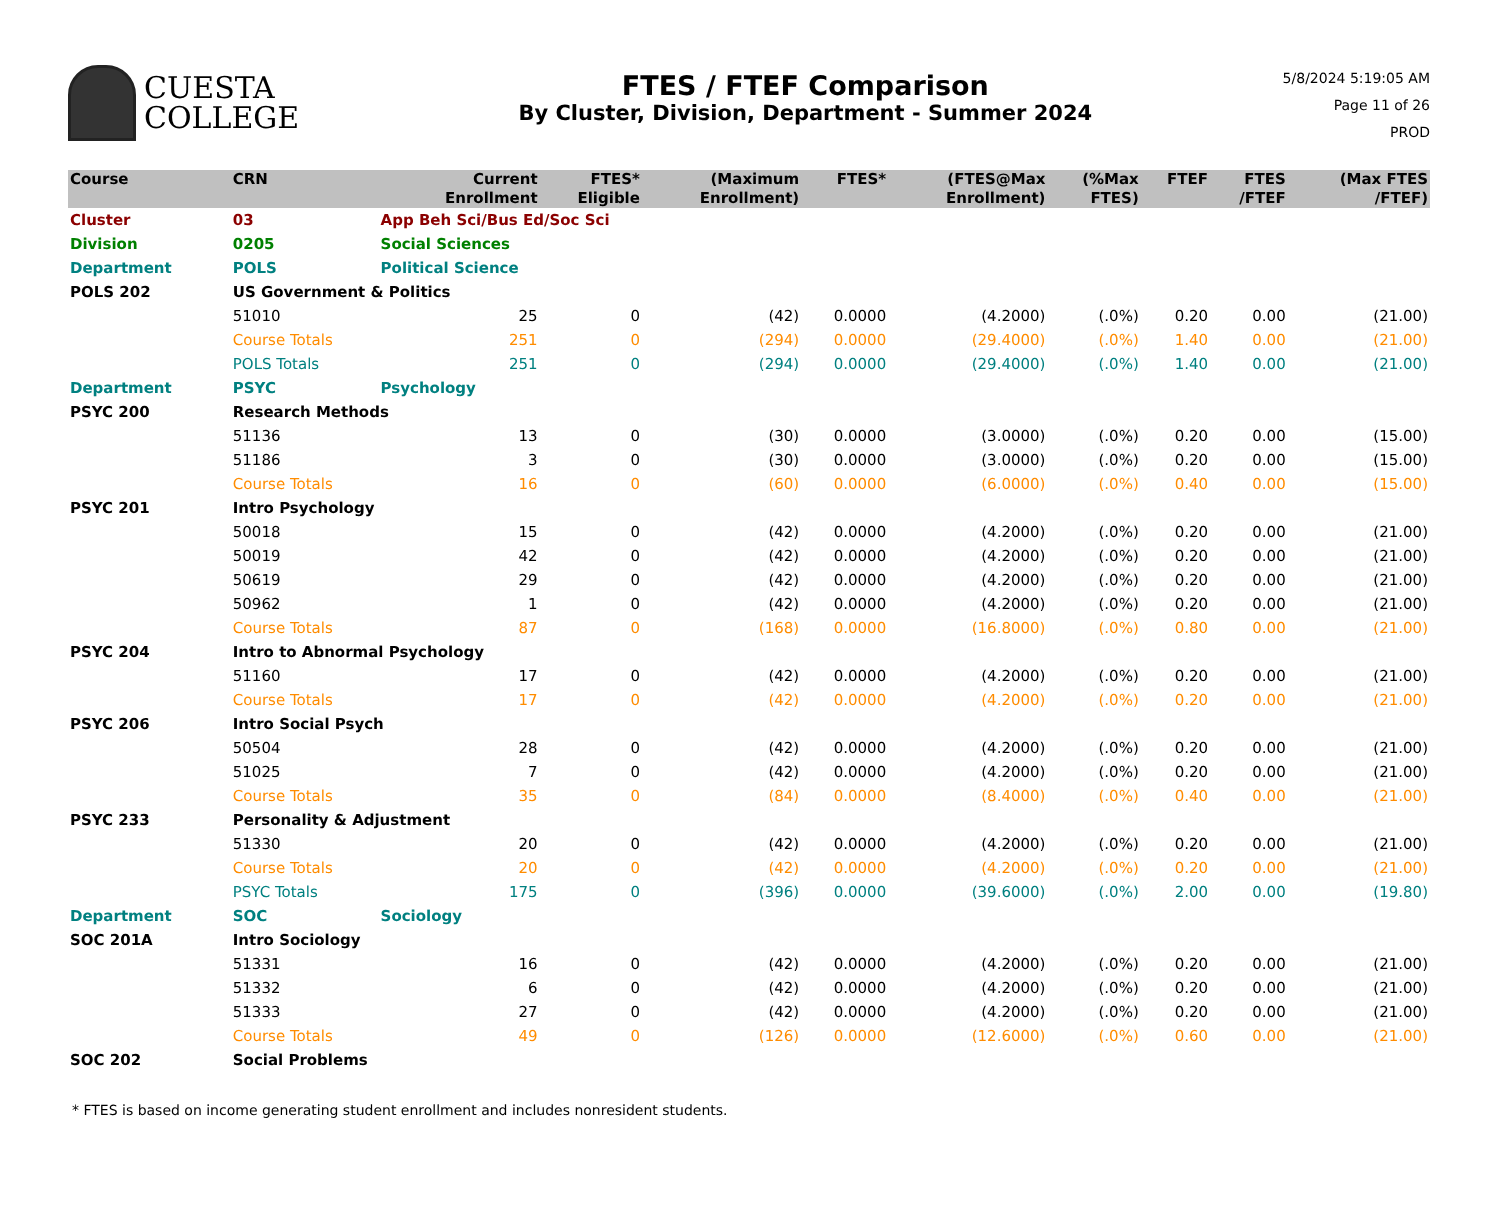CUESTA
COLLEGE
FTES / FTEF Comparison
By Cluster, Division, Department - Summer 2024
5/8/2024 5:19:05 AM
Page 11 of 26
PROD
| Course | CRN | | Current Enrollment | FTES* Eligible | (Maximum Enrollment) | FTES* | (FTES@Max Enrollment) | (%Max FTES) | FTEF | FTES /FTEF | (Max FTES /FTEF) |
| --- | --- | --- | --- | --- | --- | --- | --- | --- | --- | --- | --- |
| Cluster | 03 | App Beh Sci/Bus Ed/Soc Sci | | | | | | | | | |
| Division | 0205 | Social Sciences | | | | | | | | | |
| Department | POLS | Political Science | | | | | | | | | |
| POLS 202 | US Government & Politics | | | | | | | | | | |
| | 51010 | | 25 | 0 | (42) | 0.0000 | (4.2000) | (.0%) | 0.20 | 0.00 | (21.00) |
| | Course Totals | | 251 | 0 | (294) | 0.0000 | (29.4000) | (.0%) | 1.40 | 0.00 | (21.00) |
| | POLS Totals | | 251 | 0 | (294) | 0.0000 | (29.4000) | (.0%) | 1.40 | 0.00 | (21.00) |
| Department | PSYC | Psychology | | | | | | | | | |
| PSYC 200 | Research Methods | | | | | | | | | | |
| | 51136 | | 13 | 0 | (30) | 0.0000 | (3.0000) | (.0%) | 0.20 | 0.00 | (15.00) |
| | 51186 | | 3 | 0 | (30) | 0.0000 | (3.0000) | (.0%) | 0.20 | 0.00 | (15.00) |
| | Course Totals | | 16 | 0 | (60) | 0.0000 | (6.0000) | (.0%) | 0.40 | 0.00 | (15.00) |
| PSYC 201 | Intro Psychology | | | | | | | | | | |
| | 50018 | | 15 | 0 | (42) | 0.0000 | (4.2000) | (.0%) | 0.20 | 0.00 | (21.00) |
| | 50019 | | 42 | 0 | (42) | 0.0000 | (4.2000) | (.0%) | 0.20 | 0.00 | (21.00) |
| | 50619 | | 29 | 0 | (42) | 0.0000 | (4.2000) | (.0%) | 0.20 | 0.00 | (21.00) |
| | 50962 | | 1 | 0 | (42) | 0.0000 | (4.2000) | (.0%) | 0.20 | 0.00 | (21.00) |
| | Course Totals | | 87 | 0 | (168) | 0.0000 | (16.8000) | (.0%) | 0.80 | 0.00 | (21.00) |
| PSYC 204 | Intro to Abnormal Psychology | | | | | | | | | | |
| | 51160 | | 17 | 0 | (42) | 0.0000 | (4.2000) | (.0%) | 0.20 | 0.00 | (21.00) |
| | Course Totals | | 17 | 0 | (42) | 0.0000 | (4.2000) | (.0%) | 0.20 | 0.00 | (21.00) |
| PSYC 206 | Intro Social Psych | | | | | | | | | | |
| | 50504 | | 28 | 0 | (42) | 0.0000 | (4.2000) | (.0%) | 0.20 | 0.00 | (21.00) |
| | 51025 | | 7 | 0 | (42) | 0.0000 | (4.2000) | (.0%) | 0.20 | 0.00 | (21.00) |
| | Course Totals | | 35 | 0 | (84) | 0.0000 | (8.4000) | (.0%) | 0.40 | 0.00 | (21.00) |
| PSYC 233 | Personality & Adjustment | | | | | | | | | | |
| | 51330 | | 20 | 0 | (42) | 0.0000 | (4.2000) | (.0%) | 0.20 | 0.00 | (21.00) |
| | Course Totals | | 20 | 0 | (42) | 0.0000 | (4.2000) | (.0%) | 0.20 | 0.00 | (21.00) |
| | PSYC Totals | | 175 | 0 | (396) | 0.0000 | (39.6000) | (.0%) | 2.00 | 0.00 | (19.80) |
| Department | SOC | Sociology | | | | | | | | | |
| SOC 201A | Intro Sociology | | | | | | | | | | |
| | 51331 | | 16 | 0 | (42) | 0.0000 | (4.2000) | (.0%) | 0.20 | 0.00 | (21.00) |
| | 51332 | | 6 | 0 | (42) | 0.0000 | (4.2000) | (.0%) | 0.20 | 0.00 | (21.00) |
| | 51333 | | 27 | 0 | (42) | 0.0000 | (4.2000) | (.0%) | 0.20 | 0.00 | (21.00) |
| | Course Totals | | 49 | 0 | (126) | 0.0000 | (12.6000) | (.0%) | 0.60 | 0.00 | (21.00) |
| SOC 202 | Social Problems | | | | | | | | | | |
* FTES is based on income generating student enrollment and includes nonresident students.